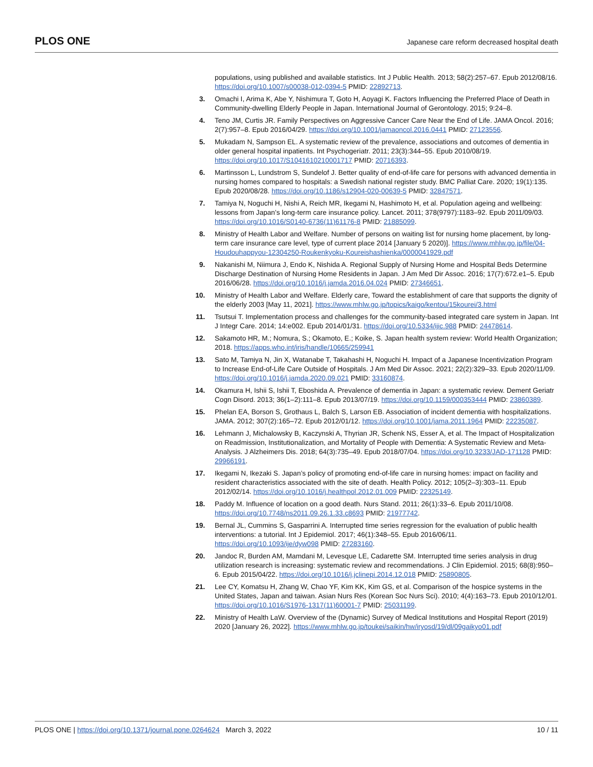PLOS ONE Japanese care reform decreased hospital death
populations, using published and available statistics. Int J Public Health. 2013; 58(2):257–67. Epub 2012/08/16. https://doi.org/10.1007/s00038-012-0394-5 PMID: 22892713.
3. Omachi I, Arima K, Abe Y, Nishimura T, Goto H, Aoyagi K. Factors Influencing the Preferred Place of Death in Community-dwelling Elderly People in Japan. International Journal of Gerontology. 2015; 9:24–8.
4. Teno JM, Curtis JR. Family Perspectives on Aggressive Cancer Care Near the End of Life. JAMA Oncol. 2016; 2(7):957–8. Epub 2016/04/29. https://doi.org/10.1001/jamaoncol.2016.0441 PMID: 27123556.
5. Mukadam N, Sampson EL. A systematic review of the prevalence, associations and outcomes of dementia in older general hospital inpatients. Int Psychogeriatr. 2011; 23(3):344–55. Epub 2010/08/19. https://doi.org/10.1017/S1041610210001717 PMID: 20716393.
6. Martinsson L, Lundstrom S, Sundelof J. Better quality of end-of-life care for persons with advanced dementia in nursing homes compared to hospitals: a Swedish national register study. BMC Palliat Care. 2020; 19(1):135. Epub 2020/08/28. https://doi.org/10.1186/s12904-020-00639-5 PMID: 32847571.
7. Tamiya N, Noguchi H, Nishi A, Reich MR, Ikegami N, Hashimoto H, et al. Population ageing and wellbeing: lessons from Japan’s long-term care insurance policy. Lancet. 2011; 378(9797):1183–92. Epub 2011/09/03. https://doi.org/10.1016/S0140-6736(11)61176-8 PMID: 21885099.
8. Ministry of Health Labor and Welfare. Number of persons on waiting list for nursing home placement, by long-term care insurance care level, type of current place 2014 [January 5 2020)]. https://www.mhlw.go.jp/file/04-Houdouhappyou-12304250-Roukenkyoku-Koureishashienka/0000041929.pdf
9. Nakanishi M, Niimura J, Endo K, Nishida A. Regional Supply of Nursing Home and Hospital Beds Determine Discharge Destination of Nursing Home Residents in Japan. J Am Med Dir Assoc. 2016; 17(7):672.e1–5. Epub 2016/06/28. https://doi.org/10.1016/j.jamda.2016.04.024 PMID: 27346651.
10. Ministry of Health Labor and Welfare. Elderly care, Toward the establishment of care that supports the dignity of the elderly 2003 [May 11, 2021]. https://www.mhlw.go.jp/topics/kaigo/kentou/15kourei/3.html
11. Tsutsui T. Implementation process and challenges for the community-based integrated care system in Japan. Int J Integr Care. 2014; 14:e002. Epub 2014/01/31. https://doi.org/10.5334/ijic.988 PMID: 24478614.
12. Sakamoto HR, M.; Nomura, S.; Okamoto, E.; Koike, S. Japan health system review: World Health Organization; 2018. https://apps.who.int/iris/handle/10665/259941
13. Sato M, Tamiya N, Jin X, Watanabe T, Takahashi H, Noguchi H. Impact of a Japanese Incentivization Program to Increase End-of-Life Care Outside of Hospitals. J Am Med Dir Assoc. 2021; 22(2):329–33. Epub 2020/11/09. https://doi.org/10.1016/j.jamda.2020.09.021 PMID: 33160874.
14. Okamura H, Ishii S, Ishii T, Eboshida A. Prevalence of dementia in Japan: a systematic review. Dement Geriatr Cogn Disord. 2013; 36(1–2):111–8. Epub 2013/07/19. https://doi.org/10.1159/000353444 PMID: 23860389.
15. Phelan EA, Borson S, Grothaus L, Balch S, Larson EB. Association of incident dementia with hospitalizations. JAMA. 2012; 307(2):165–72. Epub 2012/01/12. https://doi.org/10.1001/jama.2011.1964 PMID: 22235087.
16. Lehmann J, Michalowsky B, Kaczynski A, Thyrian JR, Schenk NS, Esser A, et al. The Impact of Hospitalization on Readmission, Institutionalization, and Mortality of People with Dementia: A Systematic Review and Meta-Analysis. J Alzheimers Dis. 2018; 64(3):735–49. Epub 2018/07/04. https://doi.org/10.3233/JAD-171128 PMID: 29966191.
17. Ikegami N, Ikezaki S. Japan’s policy of promoting end-of-life care in nursing homes: impact on facility and resident characteristics associated with the site of death. Health Policy. 2012; 105(2–3):303–11. Epub 2012/02/14. https://doi.org/10.1016/j.healthpol.2012.01.009 PMID: 22325149.
18. Paddy M. Influence of location on a good death. Nurs Stand. 2011; 26(1):33–6. Epub 2011/10/08. https://doi.org/10.7748/ns2011.09.26.1.33.c8693 PMID: 21977742.
19. Bernal JL, Cummins S, Gasparrini A. Interrupted time series regression for the evaluation of public health interventions: a tutorial. Int J Epidemiol. 2017; 46(1):348–55. Epub 2016/06/11. https://doi.org/10.1093/ije/dyw098 PMID: 27283160.
20. Jandoc R, Burden AM, Mamdani M, Levesque LE, Cadarette SM. Interrupted time series analysis in drug utilization research is increasing: systematic review and recommendations. J Clin Epidemiol. 2015; 68(8):950–6. Epub 2015/04/22. https://doi.org/10.1016/j.jclinepi.2014.12.018 PMID: 25890805.
21. Lee CY, Komatsu H, Zhang W, Chao YF, Kim KK, Kim GS, et al. Comparison of the hospice systems in the United States, Japan and taiwan. Asian Nurs Res (Korean Soc Nurs Sci). 2010; 4(4):163–73. Epub 2010/12/01. https://doi.org/10.1016/S1976-1317(11)60001-7 PMID: 25031199.
22. Ministry of Health LaW. Overview of the (Dynamic) Survey of Medical Institutions and Hospital Report (2019) 2020 [January 26, 2022]. https://www.mhlw.go.jp/toukei/saikin/hw/iryosd/19/dl/09gaikyo01.pdf
PLOS ONE | https://doi.org/10.1371/journal.pone.0264624 March 3, 2022 10 / 11